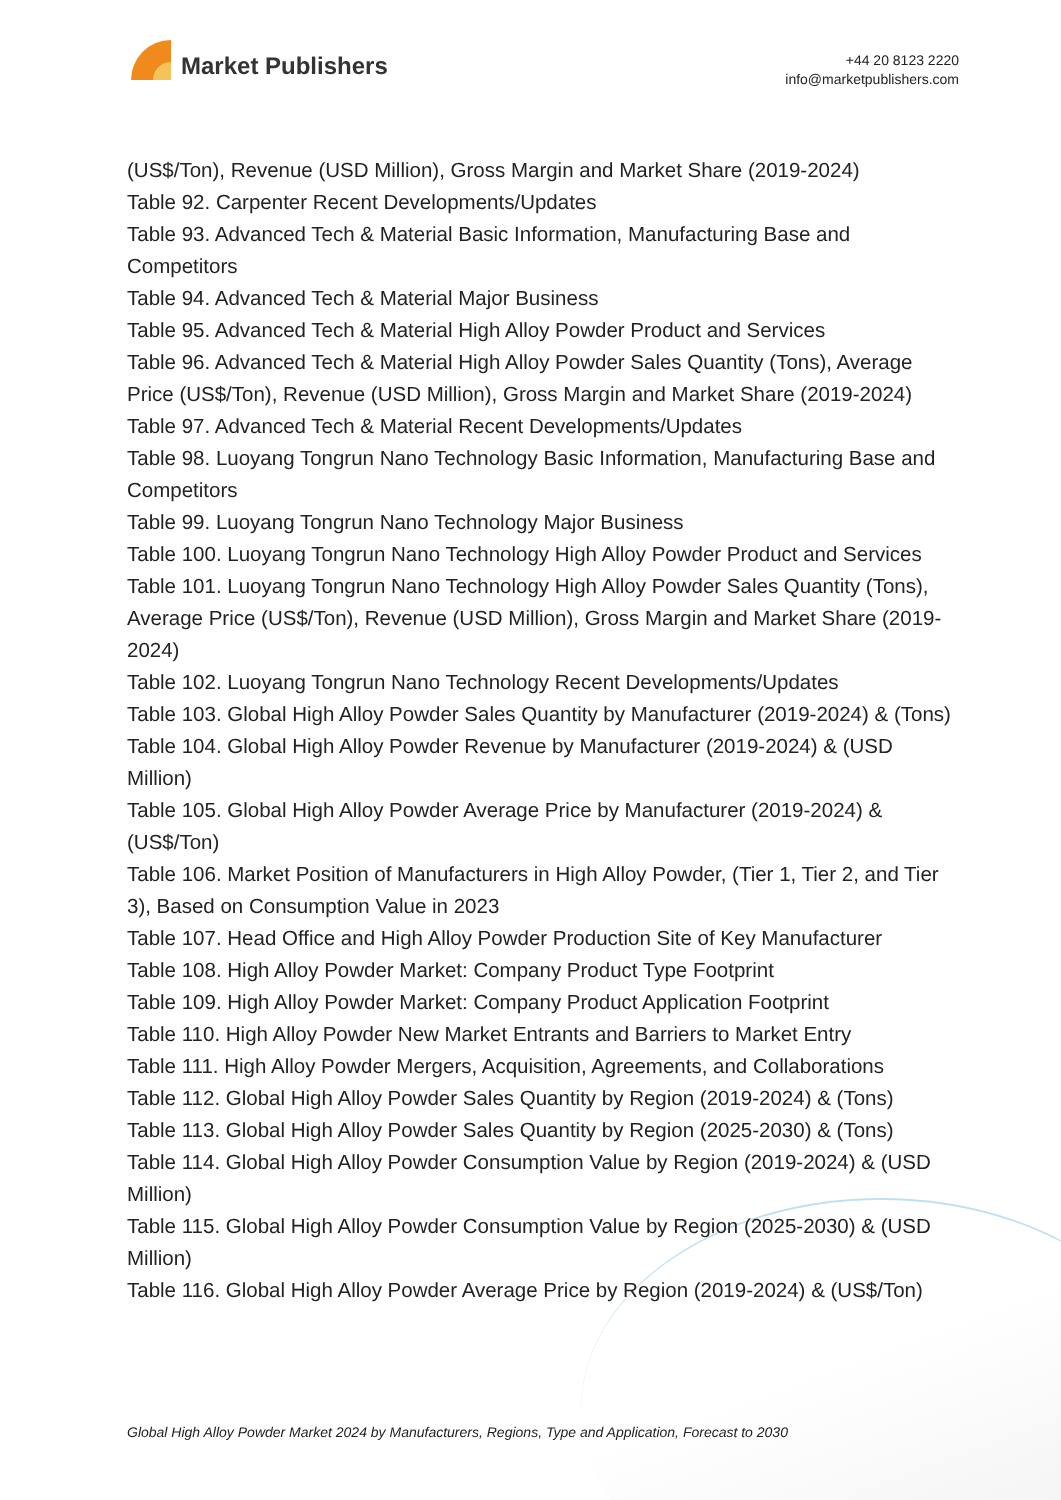Market Publishers
+44 20 8123 2220
info@marketpublishers.com
(US$/Ton), Revenue (USD Million), Gross Margin and Market Share (2019-2024)
Table 92. Carpenter Recent Developments/Updates
Table 93. Advanced Tech & Material Basic Information, Manufacturing Base and Competitors
Table 94. Advanced Tech & Material Major Business
Table 95. Advanced Tech & Material High Alloy Powder Product and Services
Table 96. Advanced Tech & Material High Alloy Powder Sales Quantity (Tons), Average Price (US$/Ton), Revenue (USD Million), Gross Margin and Market Share (2019-2024)
Table 97. Advanced Tech & Material Recent Developments/Updates
Table 98. Luoyang Tongrun Nano Technology Basic Information, Manufacturing Base and Competitors
Table 99. Luoyang Tongrun Nano Technology Major Business
Table 100. Luoyang Tongrun Nano Technology High Alloy Powder Product and Services
Table 101. Luoyang Tongrun Nano Technology High Alloy Powder Sales Quantity (Tons), Average Price (US$/Ton), Revenue (USD Million), Gross Margin and Market Share (2019-2024)
Table 102. Luoyang Tongrun Nano Technology Recent Developments/Updates
Table 103. Global High Alloy Powder Sales Quantity by Manufacturer (2019-2024) & (Tons)
Table 104. Global High Alloy Powder Revenue by Manufacturer (2019-2024) & (USD Million)
Table 105. Global High Alloy Powder Average Price by Manufacturer (2019-2024) & (US$/Ton)
Table 106. Market Position of Manufacturers in High Alloy Powder, (Tier 1, Tier 2, and Tier 3), Based on Consumption Value in 2023
Table 107. Head Office and High Alloy Powder Production Site of Key Manufacturer
Table 108. High Alloy Powder Market: Company Product Type Footprint
Table 109. High Alloy Powder Market: Company Product Application Footprint
Table 110. High Alloy Powder New Market Entrants and Barriers to Market Entry
Table 111. High Alloy Powder Mergers, Acquisition, Agreements, and Collaborations
Table 112. Global High Alloy Powder Sales Quantity by Region (2019-2024) & (Tons)
Table 113. Global High Alloy Powder Sales Quantity by Region (2025-2030) & (Tons)
Table 114. Global High Alloy Powder Consumption Value by Region (2019-2024) & (USD Million)
Table 115. Global High Alloy Powder Consumption Value by Region (2025-2030) & (USD Million)
Table 116. Global High Alloy Powder Average Price by Region (2019-2024) & (US$/Ton)
Global High Alloy Powder Market 2024 by Manufacturers, Regions, Type and Application, Forecast to 2030